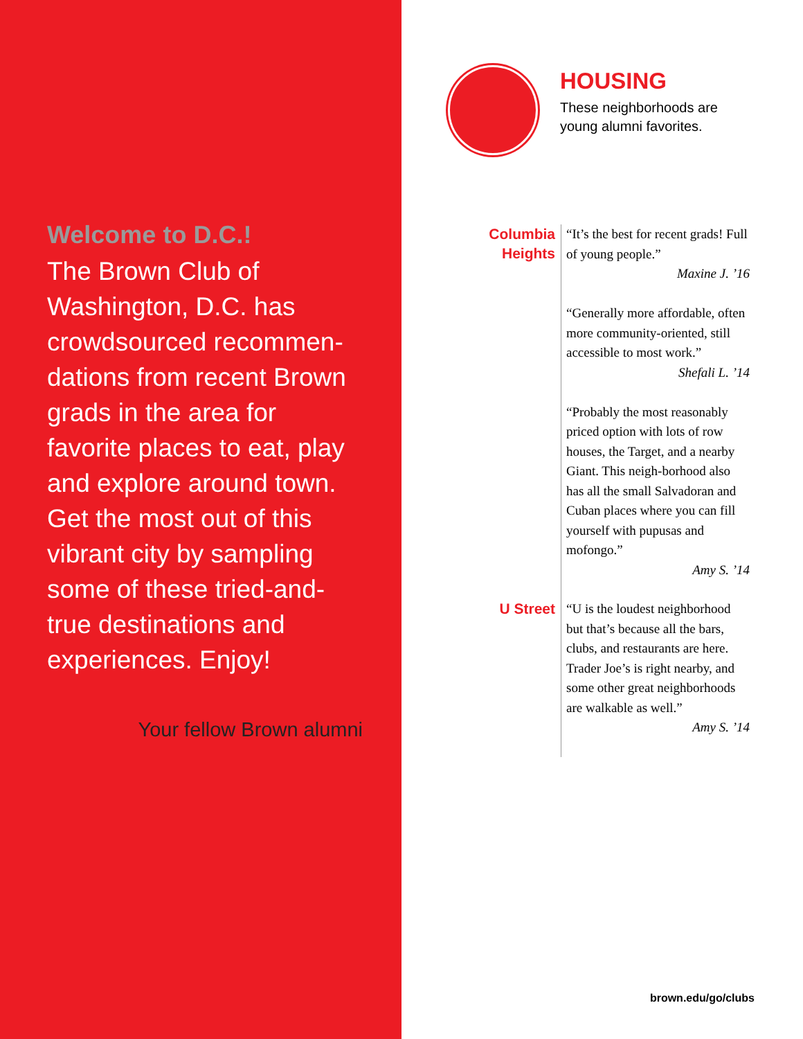Welcome to D.C.!
The Brown Club of Washington, D.C. has crowdsourced recommen-dations from recent Brown grads in the area for favorite places to eat, play and explore around town. Get the most out of this vibrant city by sampling some of these tried-and-true destinations and experiences. Enjoy!
Your fellow Brown alumni
HOUSING
These neighborhoods are
young alumni favorites.
Columbia Heights
“It’s the best for recent grads! Full of young people.”
Maxine J. ’16
“Generally more affordable, often more community-oriented, still accessible to most work.”
Shefali L. ’14
“Probably the most reasonably priced option with lots of row houses, the Target, and a nearby Giant. This neigh-borhood also has all the small Salvadoran and Cuban places where you can fill yourself with pupusas and mofongo.”
Amy S. ’14
U Street
“U is the loudest neighborhood but that’s because all the bars, clubs, and restaurants are here. Trader Joe’s is right nearby, and some other great neighborhoods are walkable as well.”
Amy S. ’14
brown.edu/go/clubs